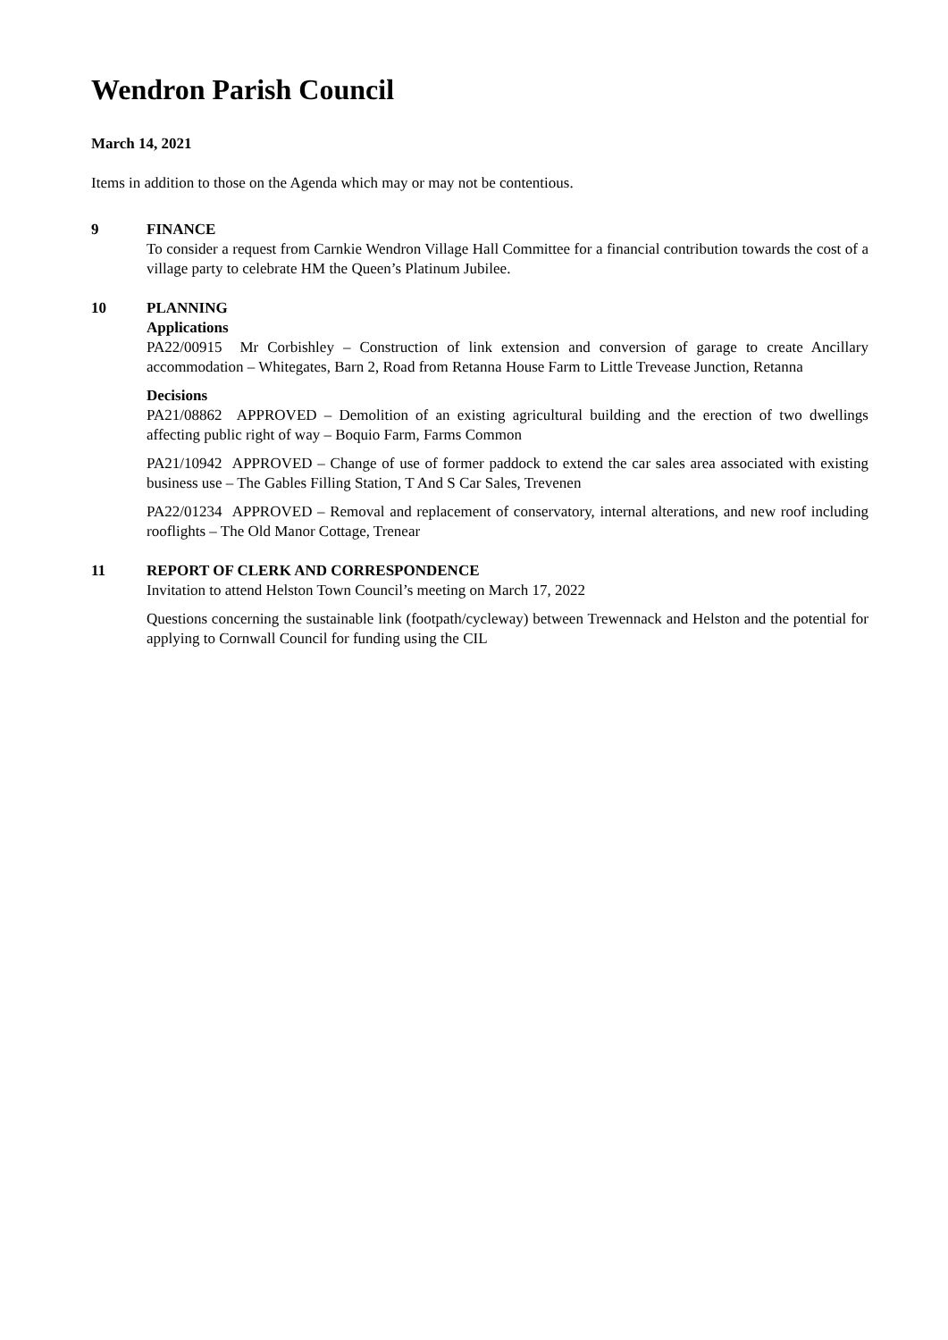Wendron Parish Council
March 14, 2021
Items in addition to those on the Agenda which may or may not be contentious.
9 FINANCE
To consider a request from Carnkie Wendron Village Hall Committee for a financial contribution towards the cost of a village party to celebrate HM the Queen’s Platinum Jubilee.
10 PLANNING
Applications
PA22/00915 Mr Corbishley – Construction of link extension and conversion of garage to create Ancillary accommodation – Whitegates, Barn 2, Road from Retanna House Farm to Little Trevease Junction, Retanna
Decisions
PA21/08862 APPROVED – Demolition of an existing agricultural building and the erection of two dwellings affecting public right of way – Boquio Farm, Farms Common
PA21/10942 APPROVED – Change of use of former paddock to extend the car sales area associated with existing business use – The Gables Filling Station, T And S Car Sales, Trevenen
PA22/01234 APPROVED – Removal and replacement of conservatory, internal alterations, and new roof including rooflights – The Old Manor Cottage, Trenear
11 REPORT OF CLERK AND CORRESPONDENCE
Invitation to attend Helston Town Council’s meeting on March 17, 2022
Questions concerning the sustainable link (footpath/cycleway) between Trewennack and Helston and the potential for applying to Cornwall Council for funding using the CIL